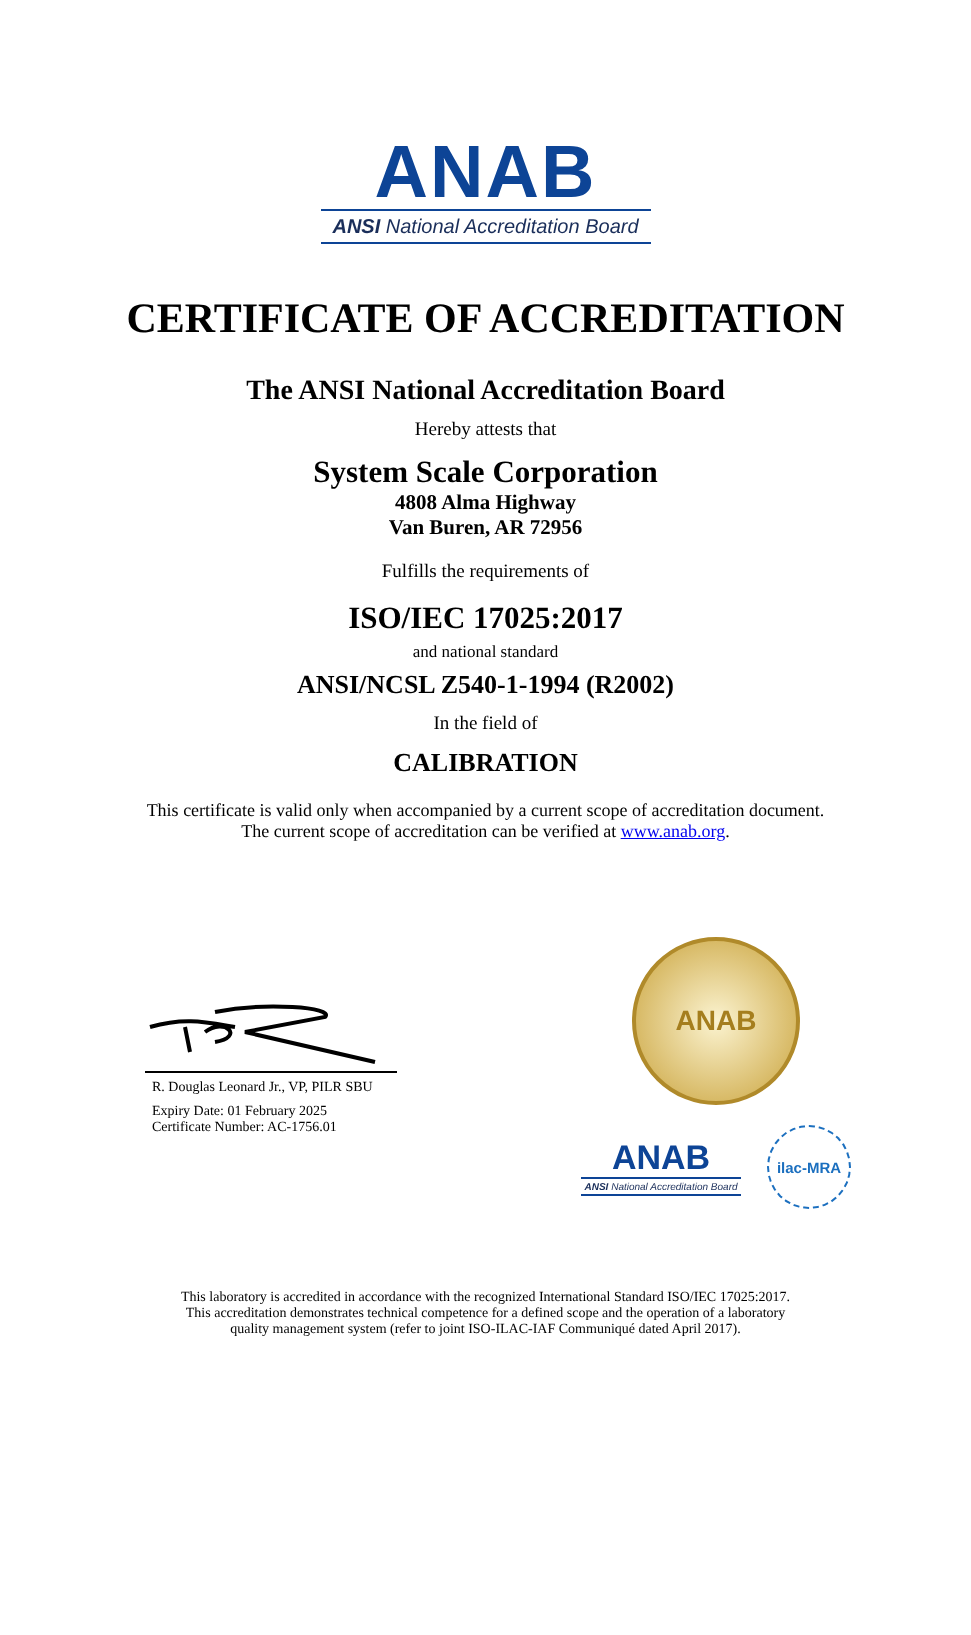ANAB
ANSI National Accreditation Board
CERTIFICATE OF ACCREDITATION
The ANSI National Accreditation Board
Hereby attests that
System Scale Corporation
4808 Alma Highway
Van Buren, AR 72956
Fulfills the requirements of
ISO/IEC 17025:2017
and national standard
ANSI/NCSL Z540-1-1994 (R2002)
In the field of
CALIBRATION
This certificate is valid only when accompanied by a current scope of accreditation document.
The current scope of accreditation can be verified at www.anab.org.
R. Douglas Leonard Jr., VP, PILR SBU
Expiry Date: 01 February 2025
Certificate Number: AC-1756.01
ANAB
ANAB
ANSI National Accreditation Board
ilac-MRA
This laboratory is accredited in accordance with the recognized International Standard ISO/IEC 17025:2017.
This accreditation demonstrates technical competence for a defined scope and the operation of a laboratory
quality management system (refer to joint ISO-ILAC-IAF Communiqué dated April 2017).